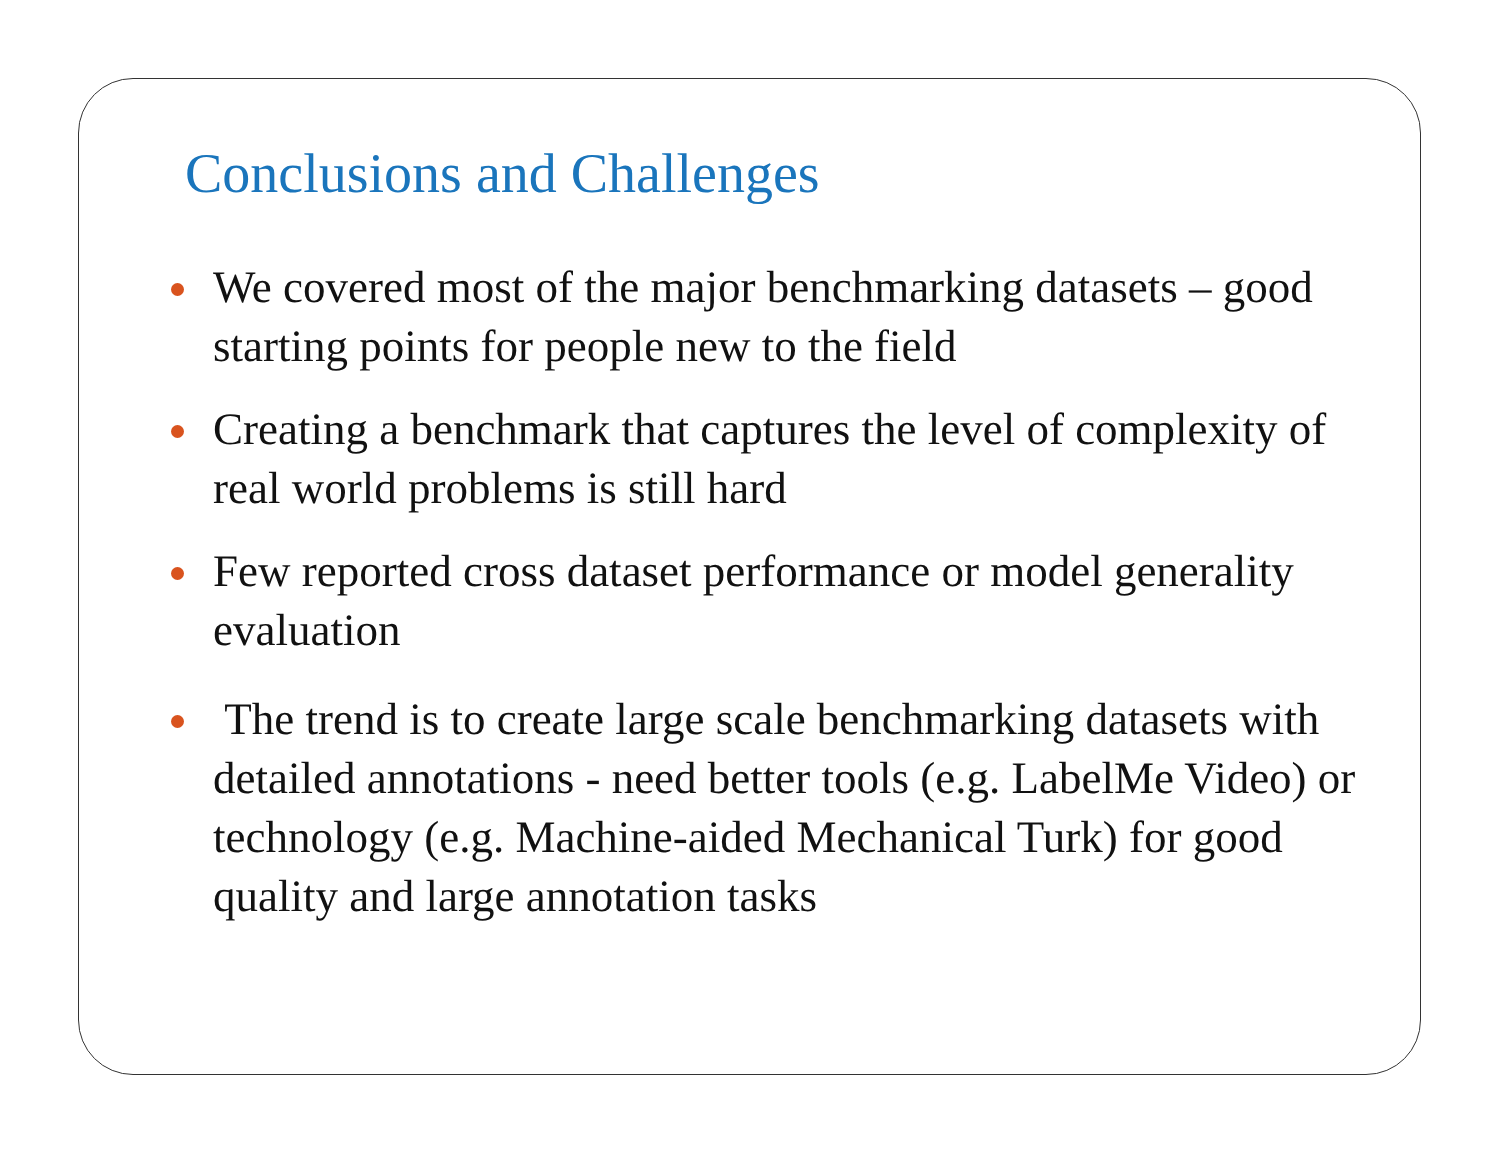Conclusions and Challenges
We covered most of the major benchmarking datasets – good starting points for people new to the field
Creating a benchmark that captures the level of complexity of real world problems is still hard
Few reported cross dataset performance or model generality evaluation
The trend is to create large scale benchmarking datasets with detailed annotations - need better tools (e.g. LabelMe Video) or technology (e.g. Machine-aided Mechanical Turk) for good quality and large annotation tasks